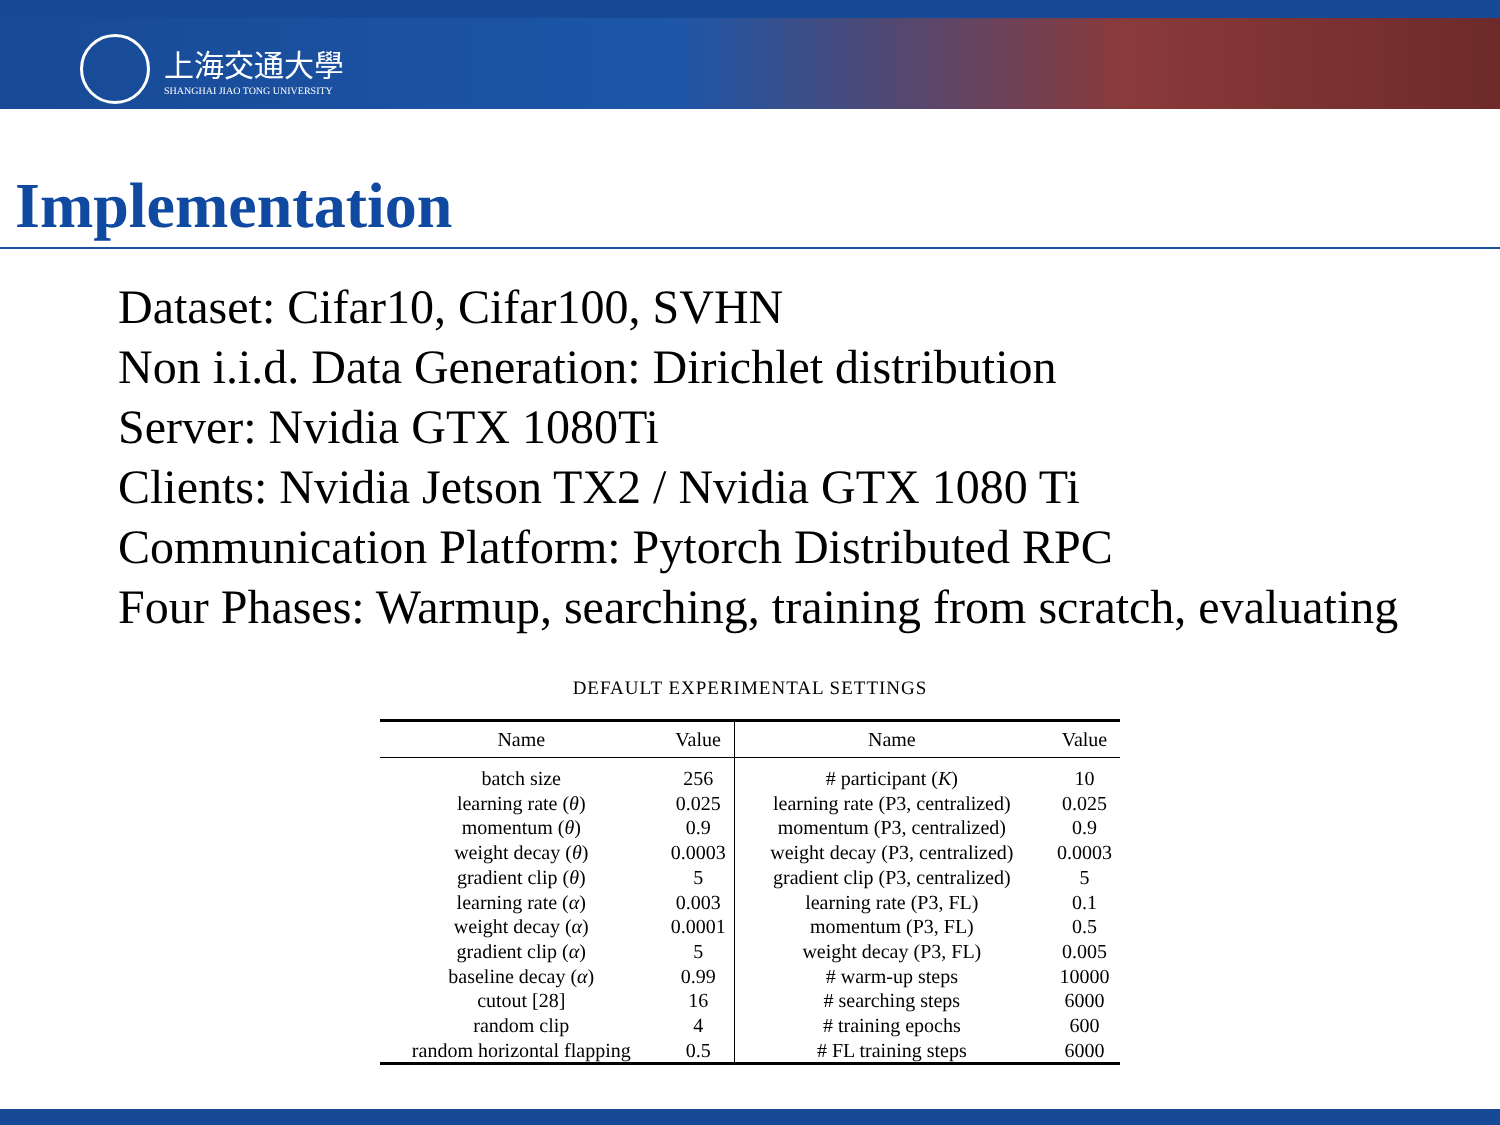上海交通大學
SHANGHAI JIAO TONG UNIVERSITY
Implementation
Dataset: Cifar10, Cifar100, SVHN
Non i.i.d. Data Generation: Dirichlet distribution
Server: Nvidia GTX 1080Ti
Clients: Nvidia Jetson TX2 / Nvidia GTX 1080 Ti
Communication Platform: Pytorch Distributed RPC
Four Phases: Warmup, searching, training from scratch, evaluating
DEFAULT EXPERIMENTAL SETTINGS
| Name | Value | Name | Value |
| --- | --- | --- | --- |
| batch size | 256 | # participant ( K ) | 10 |
| learning rate ( θ ) | 0.025 | learning rate (P3, centralized) | 0.025 |
| momentum ( θ ) | 0.9 | momentum (P3, centralized) | 0.9 |
| weight decay ( θ ) | 0.0003 | weight decay (P3, centralized) | 0.0003 |
| gradient clip ( θ ) | 5 | gradient clip (P3, centralized) | 5 |
| learning rate ( α ) | 0.003 | learning rate (P3, FL) | 0.1 |
| weight decay ( α ) | 0.0001 | momentum (P3, FL) | 0.5 |
| gradient clip ( α ) | 5 | weight decay (P3, FL) | 0.005 |
| baseline decay ( α ) | 0.99 | # warm-up steps | 10000 |
| cutout [28] | 16 | # searching steps | 6000 |
| random clip | 4 | # training epochs | 600 |
| random horizontal flapping | 0.5 | # FL training steps | 6000 |